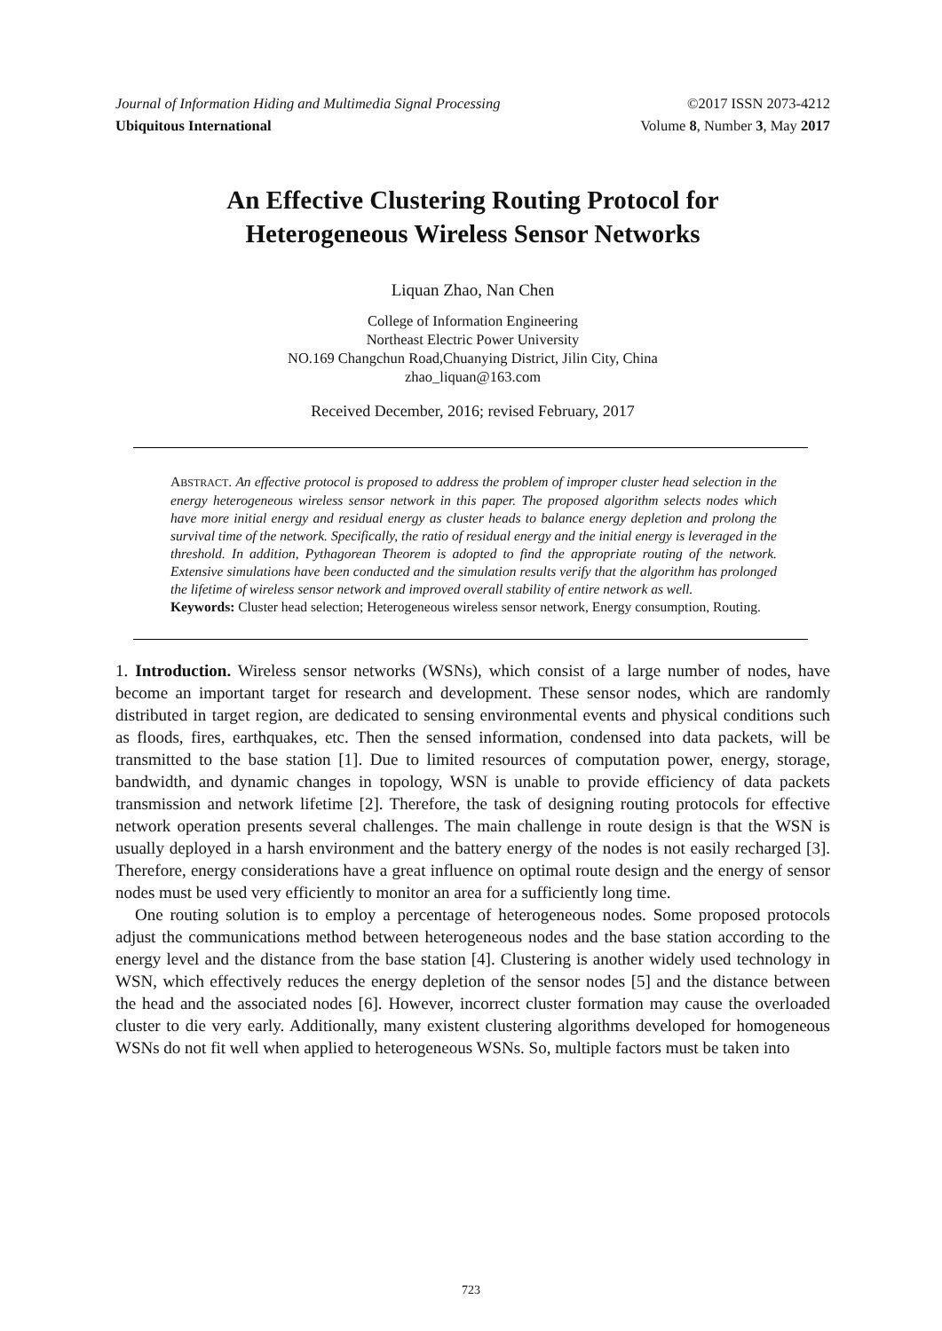Journal of Information Hiding and Multimedia Signal Processing ©2017 ISSN 2073-4212
Ubiquitous International Volume 8, Number 3, May 2017
An Effective Clustering Routing Protocol for
Heterogeneous Wireless Sensor Networks
Liquan Zhao, Nan Chen
College of Information Engineering
Northeast Electric Power University
NO.169 Changchun Road,Chuanying District, Jilin City, China
zhao_liquan@163.com
Received December, 2016; revised February, 2017
ABSTRACT. An effective protocol is proposed to address the problem of improper cluster head selection in the energy heterogeneous wireless sensor network in this paper. The proposed algorithm selects nodes which have more initial energy and residual energy as cluster heads to balance energy depletion and prolong the survival time of the network. Specifically, the ratio of residual energy and the initial energy is leveraged in the threshold. In addition, Pythagorean Theorem is adopted to find the appropriate routing of the network. Extensive simulations have been conducted and the simulation results verify that the algorithm has prolonged the lifetime of wireless sensor network and improved overall stability of entire network as well.
Keywords: Cluster head selection; Heterogeneous wireless sensor network, Energy consumption, Routing.
1. Introduction. Wireless sensor networks (WSNs), which consist of a large number of nodes, have become an important target for research and development. These sensor nodes, which are randomly distributed in target region, are dedicated to sensing environmental events and physical conditions such as floods, fires, earthquakes, etc. Then the sensed information, condensed into data packets, will be transmitted to the base station [1]. Due to limited resources of computation power, energy, storage, bandwidth, and dynamic changes in topology, WSN is unable to provide efficiency of data packets transmission and network lifetime [2]. Therefore, the task of designing routing protocols for effective network operation presents several challenges. The main challenge in route design is that the WSN is usually deployed in a harsh environment and the battery energy of the nodes is not easily recharged [3]. Therefore, energy considerations have a great influence on optimal route design and the energy of sensor nodes must be used very efficiently to monitor an area for a sufficiently long time.
One routing solution is to employ a percentage of heterogeneous nodes. Some proposed protocols adjust the communications method between heterogeneous nodes and the base station according to the energy level and the distance from the base station [4]. Clustering is another widely used technology in WSN, which effectively reduces the energy depletion of the sensor nodes [5] and the distance between the head and the associated nodes [6]. However, incorrect cluster formation may cause the overloaded cluster to die very early. Additionally, many existent clustering algorithms developed for homogeneous WSNs do not fit well when applied to heterogeneous WSNs. So, multiple factors must be taken into
723